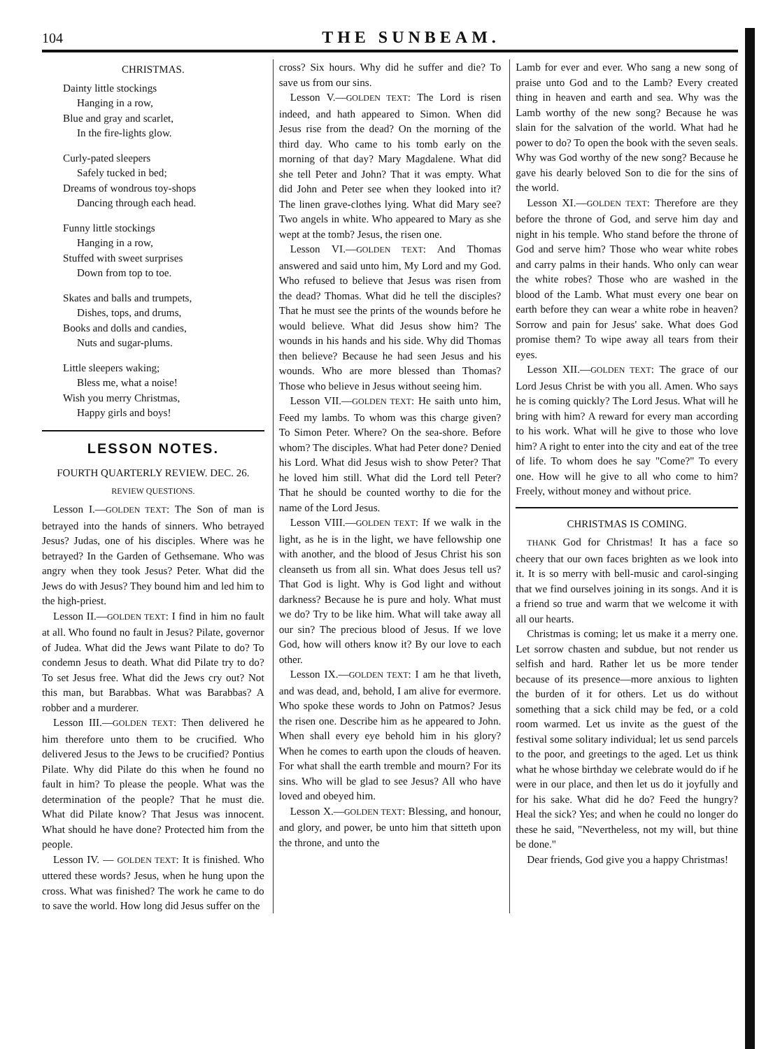104 THE SUNBEAM.
CHRISTMAS.
Dainty little stockings
Hanging in a row,
Blue and gray and scarlet,
In the fire-lights glow.
Curly-pated sleepers
Safely tucked in bed;
Dreams of wondrous toy-shops
Dancing through each head.
Funny little stockings
Hanging in a row,
Stuffed with sweet surprises
Down from top to toe.
Skates and balls and trumpets,
Dishes, tops, and drums,
Books and dolls and candies,
Nuts and sugar-plums.
Little sleepers waking;
Bless me, what a noise!
Wish you merry Christmas,
Happy girls and boys!
LESSON NOTES.
FOURTH QUARTERLY REVIEW. DEC. 26.
REVIEW QUESTIONS.
Lesson I.—GOLDEN TEXT: The Son of man is betrayed into the hands of sinners. Who betrayed Jesus? Judas, one of his disciples. Where was he betrayed? In the Garden of Gethsemane. Who was angry when they took Jesus? Peter. What did the Jews do with Jesus? They bound him and led him to the high-priest.
Lesson II.—GOLDEN TEXT: I find in him no fault at all. Who found no fault in Jesus? Pilate, governor of Judea. What did the Jews want Pilate to do? To condemn Jesus to death. What did Pilate try to do? To set Jesus free. What did the Jews cry out? Not this man, but Barabbas. What was Barabbas? A robber and a murderer.
Lesson III.—GOLDEN TEXT: Then delivered he him therefore unto them to be crucified. Who delivered Jesus to the Jews to be crucified? Pontius Pilate. Why did Pilate do this when he found no fault in him? To please the people. What was the determination of the people? That he must die. What did Pilate know? That Jesus was innocent. What should he have done? Protected him from the people.
Lesson IV. — GOLDEN TEXT: It is finished. Who uttered these words? Jesus, when he hung upon the cross. What was finished? The work he came to do to save the world. How long did Jesus suffer on the
cross? Six hours. Why did he suffer and die? To save us from our sins.
Lesson V.—GOLDEN TEXT: The Lord is risen indeed, and hath appeared to Simon. When did Jesus rise from the dead? On the morning of the third day. Who came to his tomb early on the morning of that day? Mary Magdalene. What did she tell Peter and John? That it was empty. What did John and Peter see when they looked into it? The linen grave-clothes lying. What did Mary see? Two angels in white. Who appeared to Mary as she wept at the tomb? Jesus, the risen one.
Lesson VI.—GOLDEN TEXT: And Thomas answered and said unto him, My Lord and my God. Who refused to believe that Jesus was risen from the dead? Thomas. What did he tell the disciples? That he must see the prints of the wounds before he would believe. What did Jesus show him? The wounds in his hands and his side. Why did Thomas then believe? Because he had seen Jesus and his wounds. Who are more blessed than Thomas? Those who believe in Jesus without seeing him.
Lesson VII.—GOLDEN TEXT: He saith unto him, Feed my lambs. To whom was this charge given? To Simon Peter. Where? On the sea-shore. Before whom? The disciples. What had Peter done? Denied his Lord. What did Jesus wish to show Peter? That he loved him still. What did the Lord tell Peter? That he should be counted worthy to die for the name of the Lord Jesus.
Lesson VIII.—GOLDEN TEXT: If we walk in the light, as he is in the light, we have fellowship one with another, and the blood of Jesus Christ his son cleanseth us from all sin. What does Jesus tell us? That God is light. Why is God light and without darkness? Because he is pure and holy. What must we do? Try to be like him. What will take away all our sin? The precious blood of Jesus. If we love God, how will others know it? By our love to each other.
Lesson IX.—GOLDEN TEXT: I am he that liveth, and was dead, and, behold, I am alive for evermore. Who spoke these words to John on Patmos? Jesus the risen one. Describe him as he appeared to John. When shall every eye behold him in his glory? When he comes to earth upon the clouds of heaven. For what shall the earth tremble and mourn? For its sins. Who will be glad to see Jesus? All who have loved and obeyed him.
Lesson X.—GOLDEN TEXT: Blessing, and honour, and glory, and power, be unto him that sitteth upon the throne, and unto the
Lamb for ever and ever. Who sang a new song of praise unto God and to the Lamb? Every created thing in heaven and earth and sea. Why was the Lamb worthy of the new song? Because he was slain for the salvation of the world. What had he power to do? To open the book with the seven seals. Why was God worthy of the new song? Because he gave his dearly beloved Son to die for the sins of the world.
Lesson XI.—GOLDEN TEXT: Therefore are they before the throne of God, and serve him day and night in his temple. Who stand before the throne of God and serve him? Those who wear white robes and carry palms in their hands. Who only can wear the white robes? Those who are washed in the blood of the Lamb. What must every one bear on earth before they can wear a white robe in heaven? Sorrow and pain for Jesus' sake. What does God promise them? To wipe away all tears from their eyes.
Lesson XII.—GOLDEN TEXT: The grace of our Lord Jesus Christ be with you all. Amen. Who says he is coming quickly? The Lord Jesus. What will he bring with him? A reward for every man according to his work. What will he give to those who love him? A right to enter into the city and eat of the tree of life. To whom does he say "Come?" To every one. How will he give to all who come to him? Freely, without money and without price.
CHRISTMAS IS COMING.
THANK God for Christmas! It has a face so cheery that our own faces brighten as we look into it. It is so merry with bell-music and carol-singing that we find ourselves joining in its songs. And it is a friend so true and warm that we welcome it with all our hearts.
Christmas is coming; let us make it a merry one. Let sorrow chasten and subdue, but not render us selfish and hard. Rather let us be more tender because of its presence—more anxious to lighten the burden of it for others. Let us do without something that a sick child may be fed, or a cold room warmed. Let us invite as the guest of the festival some solitary individual; let us send parcels to the poor, and greetings to the aged. Let us think what he whose birthday we celebrate would do if he were in our place, and then let us do it joyfully and for his sake. What did he do? Feed the hungry? Heal the sick? Yes; and when he could no longer do these he said, "Nevertheless, not my will, but thine be done."
Dear friends, God give you a happy Christmas!